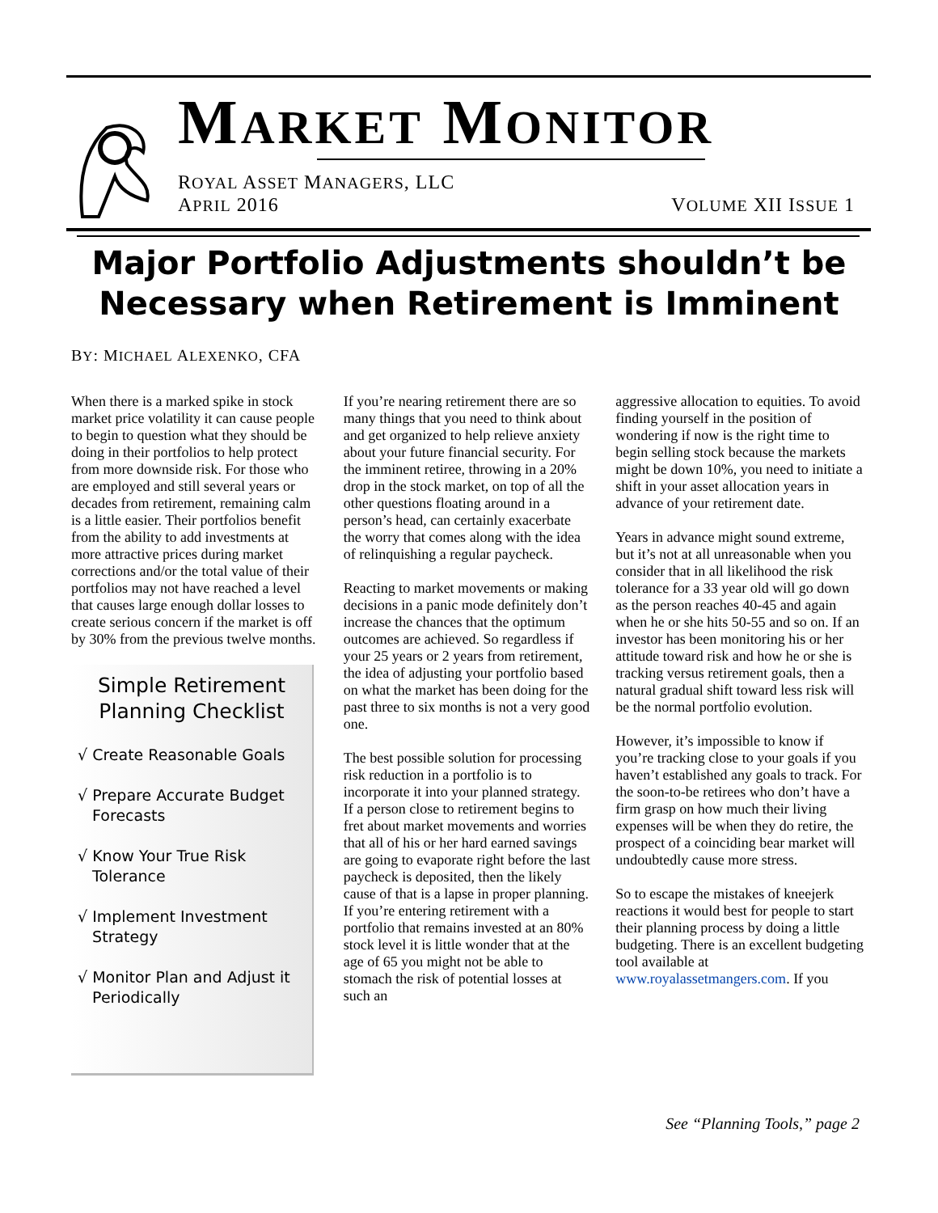MARKET MONITOR
ROYAL ASSET MANAGERS, LLC
APRIL 2016
VOLUME XII ISSUE 1
Major Portfolio Adjustments shouldn’t be
Necessary when Retirement is Imminent
BY: MICHAEL ALEXENKO, CFA
When there is a marked spike in stock market price volatility it can cause people to begin to question what they should be doing in their portfolios to help protect from more downside risk. For those who are employed and still several years or decades from retirement, remaining calm is a little easier. Their portfolios benefit from the ability to add investments at more attractive prices during market corrections and/or the total value of their portfolios may not have reached a level that causes large enough dollar losses to create serious concern if the market is off by 30% from the previous twelve months.
Simple Retirement
Planning Checklist
√ Create Reasonable Goals
√ Prepare Accurate Budget
Forecasts
√ Know Your True Risk
Tolerance
√ Implement Investment
Strategy
√ Monitor Plan and Adjust it
Periodically
If you’re nearing retirement there are so many things that you need to think about and get organized to help relieve anxiety about your future financial security. For the imminent retiree, throwing in a 20% drop in the stock market, on top of all the other questions floating around in a person’s head, can certainly exacerbate the worry that comes along with the idea of relinquishing a regular paycheck.
Reacting to market movements or making decisions in a panic mode definitely don’t increase the chances that the optimum outcomes are achieved. So regardless if your 25 years or 2 years from retirement, the idea of adjusting your portfolio based on what the market has been doing for the past three to six months is not a very good one.
The best possible solution for processing risk reduction in a portfolio is to incorporate it into your planned strategy. If a person close to retirement begins to fret about market movements and worries that all of his or her hard earned savings are going to evaporate right before the last paycheck is deposited, then the likely cause of that is a lapse in proper planning. If you’re entering retirement with a portfolio that remains invested at an 80% stock level it is little wonder that at the age of 65 you might not be able to stomach the risk of potential losses at such an
aggressive allocation to equities. To avoid finding yourself in the position of wondering if now is the right time to begin selling stock because the markets might be down 10%, you need to initiate a shift in your asset allocation years in advance of your retirement date.
Years in advance might sound extreme, but it’s not at all unreasonable when you consider that in all likelihood the risk tolerance for a 33 year old will go down as the person reaches 40-45 and again when he or she hits 50-55 and so on. If an investor has been monitoring his or her attitude toward risk and how he or she is tracking versus retirement goals, then a natural gradual shift toward less risk will be the normal portfolio evolution.
However, it’s impossible to know if you’re tracking close to your goals if you haven’t established any goals to track. For the soon-to-be retirees who don’t have a firm grasp on how much their living expenses will be when they do retire, the prospect of a coinciding bear market will undoubtedly cause more stress.
So to escape the mistakes of kneejerk reactions it would best for people to start their planning process by doing a little budgeting. There is an excellent budgeting tool available at www.royalassetmangers.com. If you
See “Planning Tools,” page 2